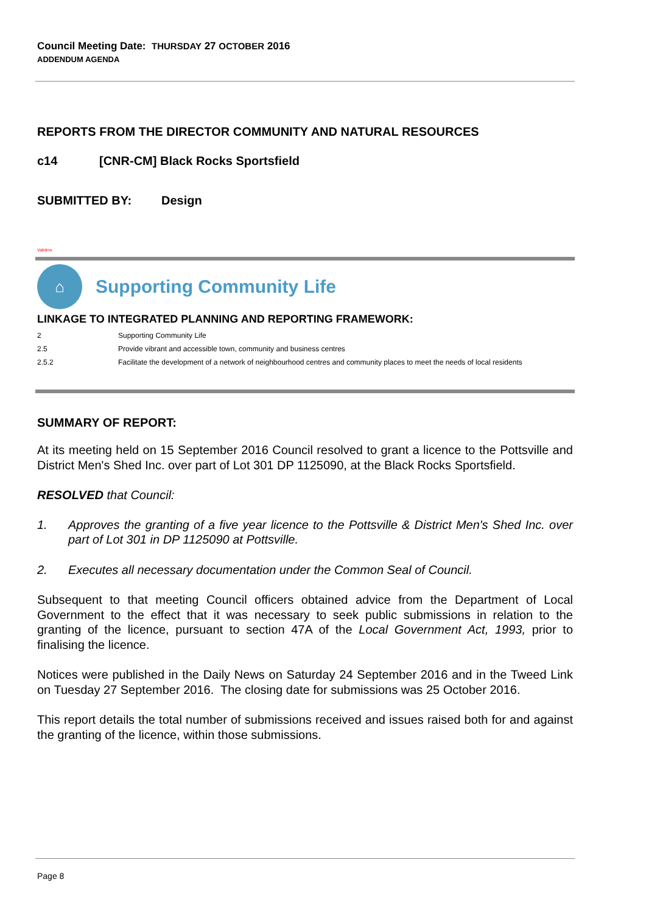Council Meeting Date: THURSDAY 27 OCTOBER 2016
ADDENDUM AGENDA
REPORTS FROM THE DIRECTOR COMMUNITY AND NATURAL RESOURCES
c14 [CNR-CM] Black Rocks Sportsfield
SUBMITTED BY: Design
Validms
⌂
Supporting Community Life
LINKAGE TO INTEGRATED PLANNING AND REPORTING FRAMEWORK:
| 2 | Supporting Community Life |
| 2.5 | Provide vibrant and accessible town, community and business centres |
| 2.5.2 | Facilitate the development of a network of neighbourhood centres and community places to meet the needs of local residents |
SUMMARY OF REPORT:
At its meeting held on 15 September 2016 Council resolved to grant a licence to the Pottsville and District Men's Shed Inc. over part of Lot 301 DP 1125090, at the Black Rocks Sportsfield.
RESOLVED that Council:
1. Approves the granting of a five year licence to the Pottsville & District Men's Shed Inc. over part of Lot 301 in DP 1125090 at Pottsville.
2. Executes all necessary documentation under the Common Seal of Council.
Subsequent to that meeting Council officers obtained advice from the Department of Local Government to the effect that it was necessary to seek public submissions in relation to the granting of the licence, pursuant to section 47A of the Local Government Act, 1993, prior to finalising the licence.
Notices were published in the Daily News on Saturday 24 September 2016 and in the Tweed Link on Tuesday 27 September 2016. The closing date for submissions was 25 October 2016.
This report details the total number of submissions received and issues raised both for and against the granting of the licence, within those submissions.
Page 8